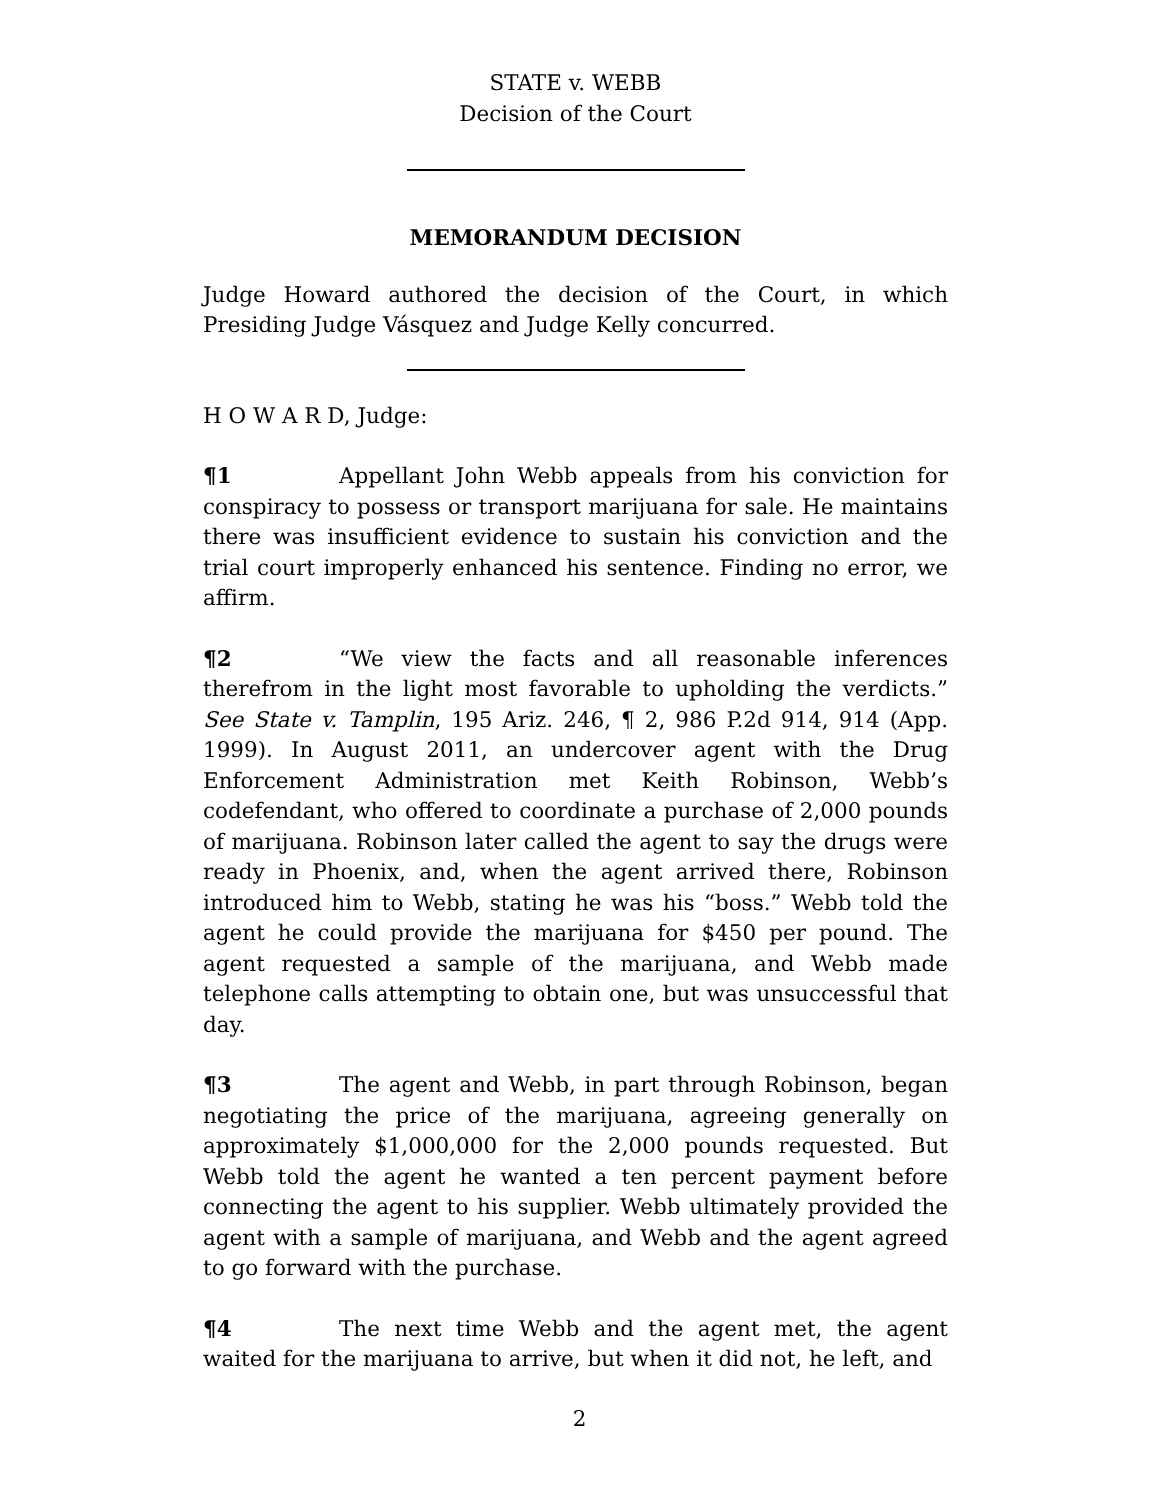STATE v. WEBB
Decision of the Court
MEMORANDUM DECISION
Judge Howard authored the decision of the Court, in which Presiding Judge Vásquez and Judge Kelly concurred.
H O W A R D, Judge:
¶1 Appellant John Webb appeals from his conviction for conspiracy to possess or transport marijuana for sale. He maintains there was insufficient evidence to sustain his conviction and the trial court improperly enhanced his sentence. Finding no error, we affirm.
¶2 “We view the facts and all reasonable inferences therefrom in the light most favorable to upholding the verdicts.” See State v. Tamplin, 195 Ariz. 246, ¶ 2, 986 P.2d 914, 914 (App. 1999). In August 2011, an undercover agent with the Drug Enforcement Administration met Keith Robinson, Webb’s codefendant, who offered to coordinate a purchase of 2,000 pounds of marijuana. Robinson later called the agent to say the drugs were ready in Phoenix, and, when the agent arrived there, Robinson introduced him to Webb, stating he was his “boss.” Webb told the agent he could provide the marijuana for $450 per pound. The agent requested a sample of the marijuana, and Webb made telephone calls attempting to obtain one, but was unsuccessful that day.
¶3 The agent and Webb, in part through Robinson, began negotiating the price of the marijuana, agreeing generally on approximately $1,000,000 for the 2,000 pounds requested. But Webb told the agent he wanted a ten percent payment before connecting the agent to his supplier. Webb ultimately provided the agent with a sample of marijuana, and Webb and the agent agreed to go forward with the purchase.
¶4 The next time Webb and the agent met, the agent waited for the marijuana to arrive, but when it did not, he left, and
2